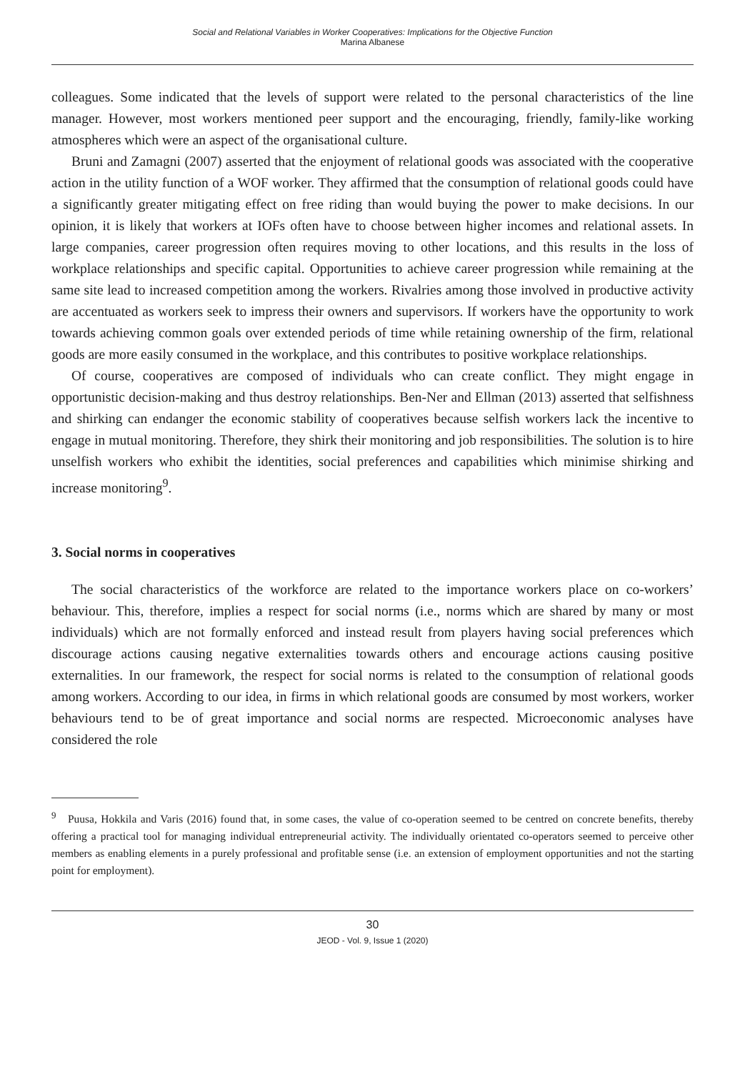Social and Relational Variables in Worker Cooperatives: Implications for the Objective Function
Marina Albanese
colleagues. Some indicated that the levels of support were related to the personal characteristics of the line manager. However, most workers mentioned peer support and the encouraging, friendly, family-like working atmospheres which were an aspect of the organisational culture.
Bruni and Zamagni (2007) asserted that the enjoyment of relational goods was associated with the cooperative action in the utility function of a WOF worker. They affirmed that the consumption of relational goods could have a significantly greater mitigating effect on free riding than would buying the power to make decisions. In our opinion, it is likely that workers at IOFs often have to choose between higher incomes and relational assets. In large companies, career progression often requires moving to other locations, and this results in the loss of workplace relationships and specific capital. Opportunities to achieve career progression while remaining at the same site lead to increased competition among the workers. Rivalries among those involved in productive activity are accentuated as workers seek to impress their owners and supervisors. If workers have the opportunity to work towards achieving common goals over extended periods of time while retaining ownership of the firm, relational goods are more easily consumed in the workplace, and this contributes to positive workplace relationships.
Of course, cooperatives are composed of individuals who can create conflict. They might engage in opportunistic decision-making and thus destroy relationships. Ben-Ner and Ellman (2013) asserted that selfishness and shirking can endanger the economic stability of cooperatives because selfish workers lack the incentive to engage in mutual monitoring. Therefore, they shirk their monitoring and job responsibilities. The solution is to hire unselfish workers who exhibit the identities, social preferences and capabilities which minimise shirking and increase monitoring<sup>9</sup>.
3. Social norms in cooperatives
The social characteristics of the workforce are related to the importance workers place on co-workers’ behaviour. This, therefore, implies a respect for social norms (i.e., norms which are shared by many or most individuals) which are not formally enforced and instead result from players having social preferences which discourage actions causing negative externalities towards others and encourage actions causing positive externalities. In our framework, the respect for social norms is related to the consumption of relational goods among workers. According to our idea, in firms in which relational goods are consumed by most workers, worker behaviours tend to be of great importance and social norms are respected. Microeconomic analyses have considered the role
<sup>9</sup> Puusa, Hokkila and Varis (2016) found that, in some cases, the value of co-operation seemed to be centred on concrete benefits, thereby offering a practical tool for managing individual entrepreneurial activity. The individually orientated co-operators seemed to perceive other members as enabling elements in a purely professional and profitable sense (i.e. an extension of employment opportunities and not the starting point for employment).
30
JEOD - Vol. 9, Issue 1 (2020)